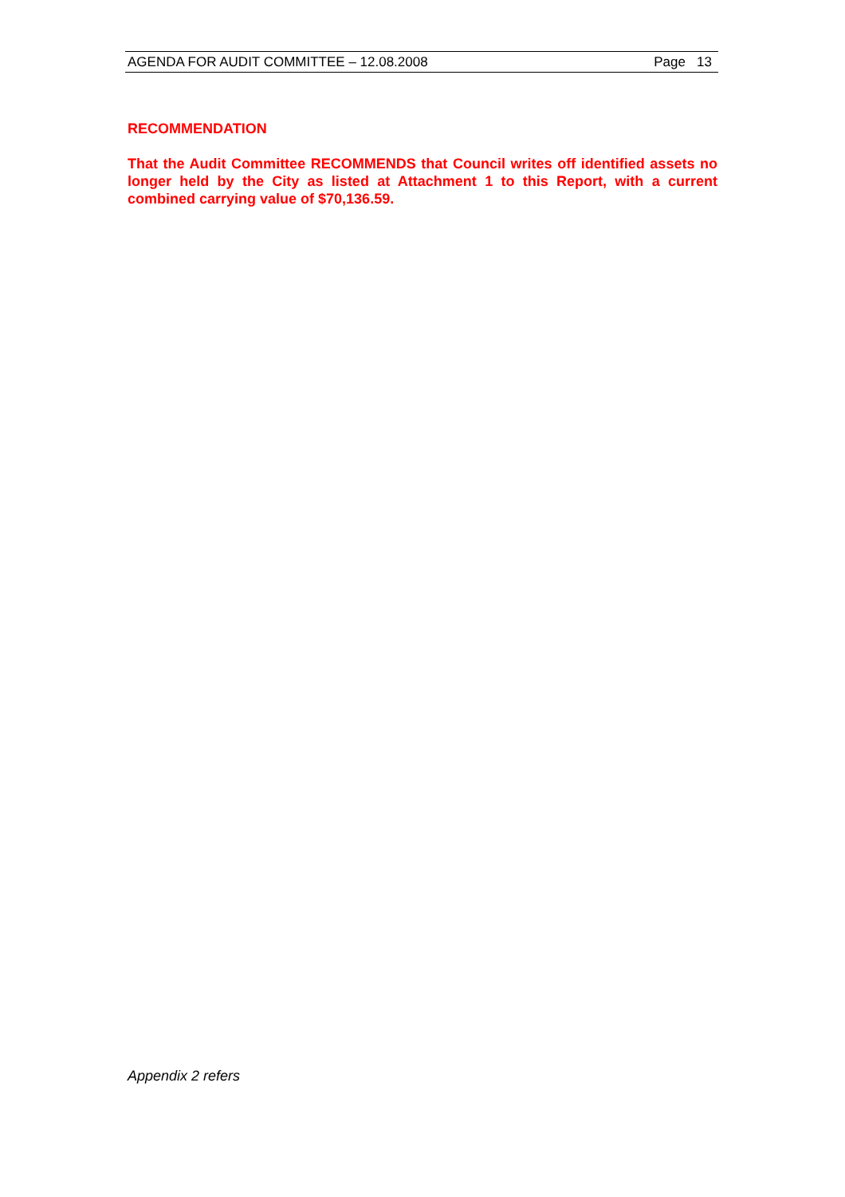AGENDA FOR AUDIT COMMITTEE – 12.08.2008 Page 13
RECOMMENDATION
That the Audit Committee RECOMMENDS that Council writes off identified assets no longer held by the City as listed at Attachment 1 to this Report, with a current combined carrying value of $70,136.59.
Appendix 2 refers